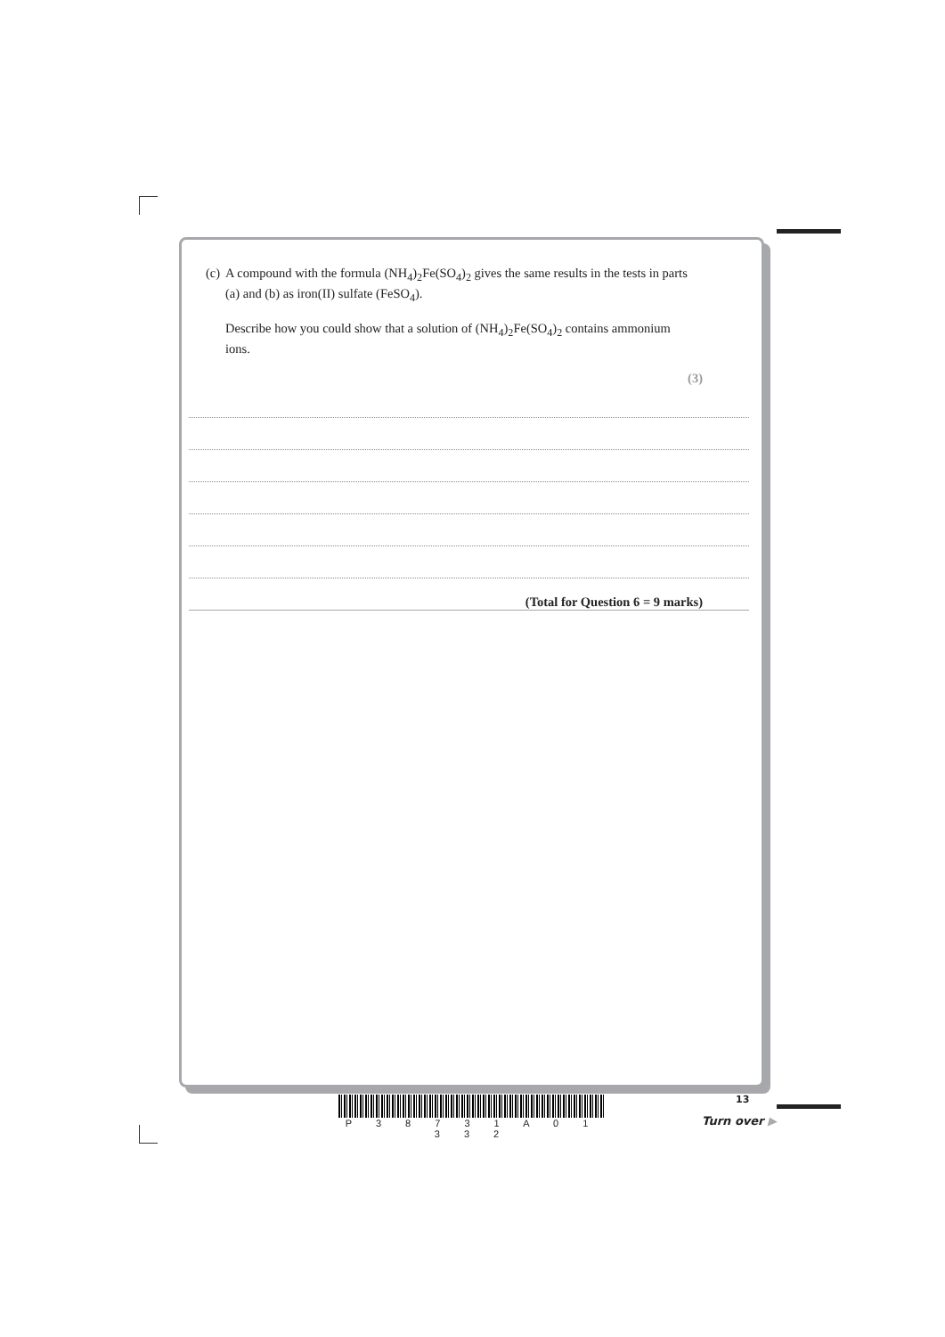(c)
A compound with the formula (NH<sub>4</sub>)<sub>2</sub>Fe(SO<sub>4</sub>)<sub>2</sub> gives the same results in the tests in parts (a) and (b) as iron(II) sulfate (FeSO<sub>4</sub>).
Describe how you could show that a solution of (NH<sub>4</sub>)<sub>2</sub>Fe(SO<sub>4</sub>)<sub>2</sub> contains ammonium ions.
(3)
(Total for Question 6 = 9 marks)
P 3 8 7 3 1 A 0 1 3 3 2
13
Turn over ▶